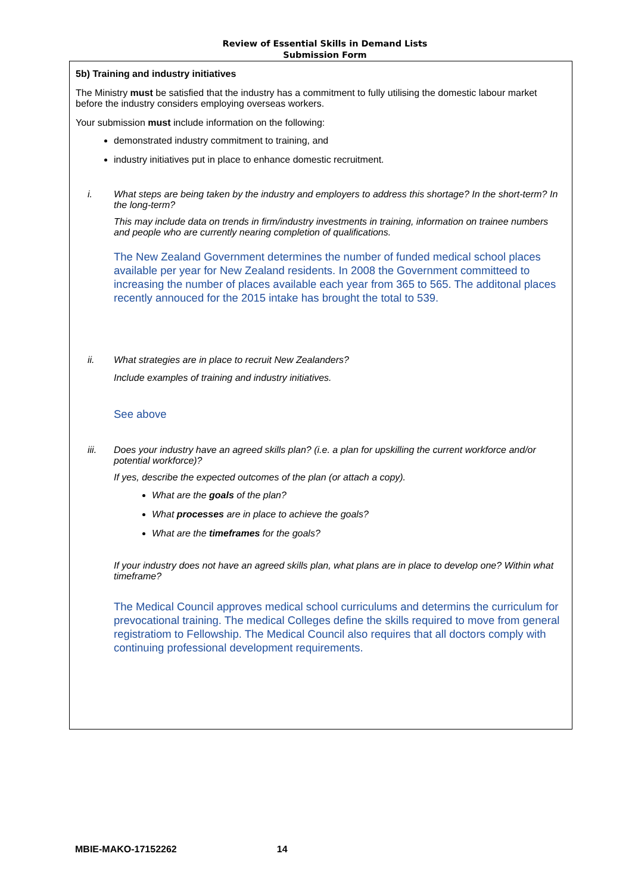Review of Essential Skills in Demand Lists
Submission Form
5b) Training and industry initiatives
The Ministry must be satisfied that the industry has a commitment to fully utilising the domestic labour market before the industry considers employing overseas workers.
Your submission must include information on the following:
demonstrated industry commitment to training, and
industry initiatives put in place to enhance domestic recruitment.
i. What steps are being taken by the industry and employers to address this shortage? In the short-term? In the long-term?
This may include data on trends in firm/industry investments in training, information on trainee numbers and people who are currently nearing completion of qualifications.
The New Zealand Government determines the number of funded medical school places available per year for New Zealand residents. In 2008 the Government committeed to increasing the number of places available each year from 365 to 565. The additonal places recently annouced for the 2015 intake has brought the total to 539.
ii. What strategies are in place to recruit New Zealanders?
Include examples of training and industry initiatives.
See above
iii. Does your industry have an agreed skills plan? (i.e. a plan for upskilling the current workforce and/or potential workforce)?
If yes, describe the expected outcomes of the plan (or attach a copy).
What are the goals of the plan?
What processes are in place to achieve the goals?
What are the timeframes for the goals?
If your industry does not have an agreed skills plan, what plans are in place to develop one? Within what timeframe?
The Medical Council approves medical school curriculums and determins the curriculum for prevocational training. The medical Colleges define the skills required to move from general registratiom to Fellowship. The Medical Council also requires that all doctors comply with continuing professional development requirements.
MBIE-MAKO-17152262 14